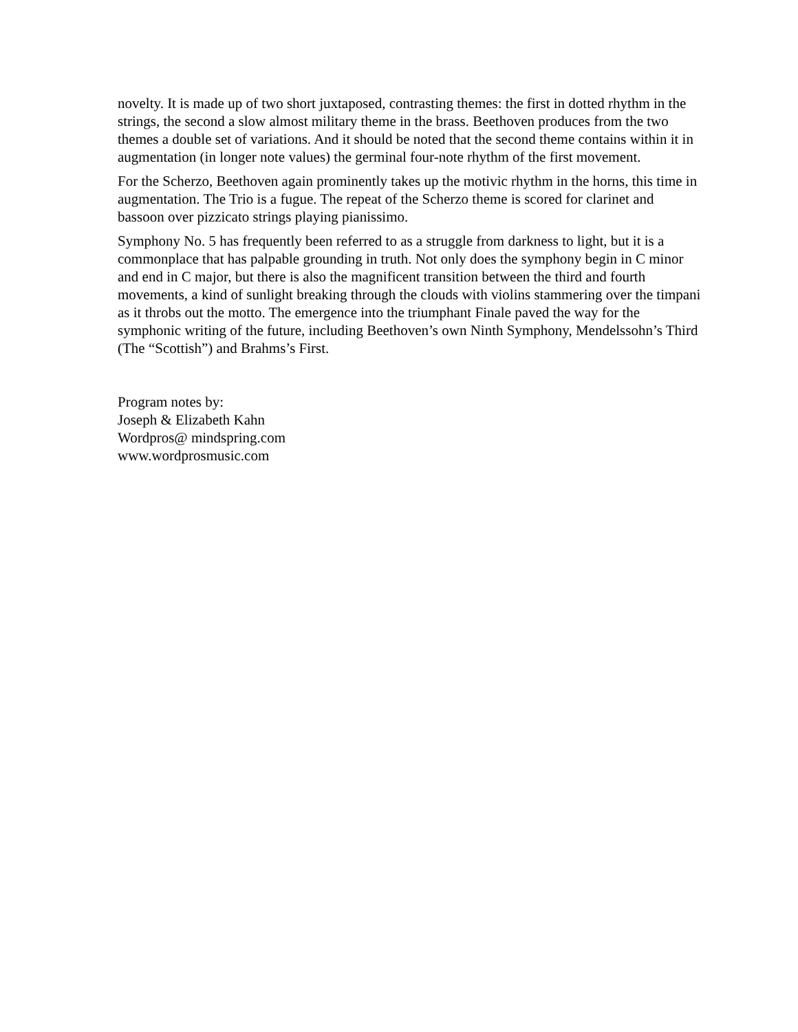novelty. It is made up of two short juxtaposed, contrasting themes: the first in dotted rhythm in the strings, the second a slow almost military theme in the brass. Beethoven produces from the two themes a double set of variations. And it should be noted that the second theme contains within it in augmentation (in longer note values) the germinal four-note rhythm of the first movement.
For the Scherzo, Beethoven again prominently takes up the motivic rhythm in the horns, this time in augmentation. The Trio is a fugue. The repeat of the Scherzo theme is scored for clarinet and bassoon over pizzicato strings playing pianissimo.
Symphony No. 5 has frequently been referred to as a struggle from darkness to light, but it is a commonplace that has palpable grounding in truth. Not only does the symphony begin in C minor and end in C major, but there is also the magnificent transition between the third and fourth movements, a kind of sunlight breaking through the clouds with violins stammering over the timpani as it throbs out the motto. The emergence into the triumphant Finale paved the way for the symphonic writing of the future, including Beethoven’s own Ninth Symphony, Mendelssohn’s Third (The “Scottish”) and Brahms’s First.
Program notes by:
Joseph & Elizabeth Kahn
Wordpros@ mindspring.com
www.wordprosmusic.com